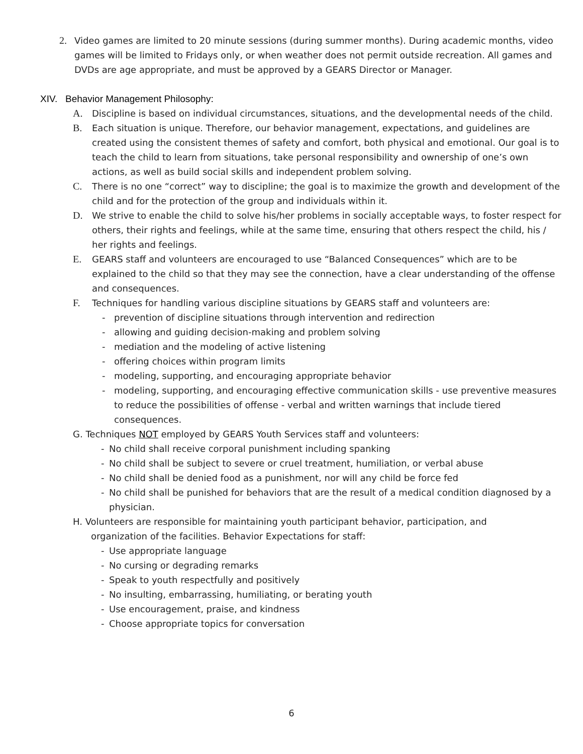2. Video games are limited to 20 minute sessions (during summer months). During academic months, video games will be limited to Fridays only, or when weather does not permit outside recreation. All games and DVDs are age appropriate, and must be approved by a GEARS Director or Manager.
XIV. Behavior Management Philosophy:
A. Discipline is based on individual circumstances, situations, and the developmental needs of the child.
B. Each situation is unique. Therefore, our behavior management, expectations, and guidelines are created using the consistent themes of safety and comfort, both physical and emotional. Our goal is to teach the child to learn from situations, take personal responsibility and ownership of one’s own actions, as well as build social skills and independent problem solving.
C. There is no one “correct” way to discipline; the goal is to maximize the growth and development of the child and for the protection of the group and individuals within it.
D. We strive to enable the child to solve his/her problems in socially acceptable ways, to foster respect for others, their rights and feelings, while at the same time, ensuring that others respect the child, his / her rights and feelings.
E. GEARS staff and volunteers are encouraged to use “Balanced Consequences” which are to be explained to the child so that they may see the connection, have a clear understanding of the offense and consequences.
F. Techniques for handling various discipline situations by GEARS staff and volunteers are:
- prevention of discipline situations through intervention and redirection
- allowing and guiding decision-making and problem solving
- mediation and the modeling of active listening
- offering choices within program limits
- modeling, supporting, and encouraging appropriate behavior
- modeling, supporting, and encouraging effective communication skills - use preventive measures to reduce the possibilities of offense - verbal and written warnings that include tiered consequences.
G. Techniques NOT employed by GEARS Youth Services staff and volunteers:
- No child shall receive corporal punishment including spanking
- No child shall be subject to severe or cruel treatment, humiliation, or verbal abuse
- No child shall be denied food as a punishment, nor will any child be force fed
- No child shall be punished for behaviors that are the result of a medical condition diagnosed by a physician.
H. Volunteers are responsible for maintaining youth participant behavior, participation, and
organization of the facilities. Behavior Expectations for staff:
- Use appropriate language
- No cursing or degrading remarks
- Speak to youth respectfully and positively
- No insulting, embarrassing, humiliating, or berating youth
- Use encouragement, praise, and kindness
- Choose appropriate topics for conversation
6